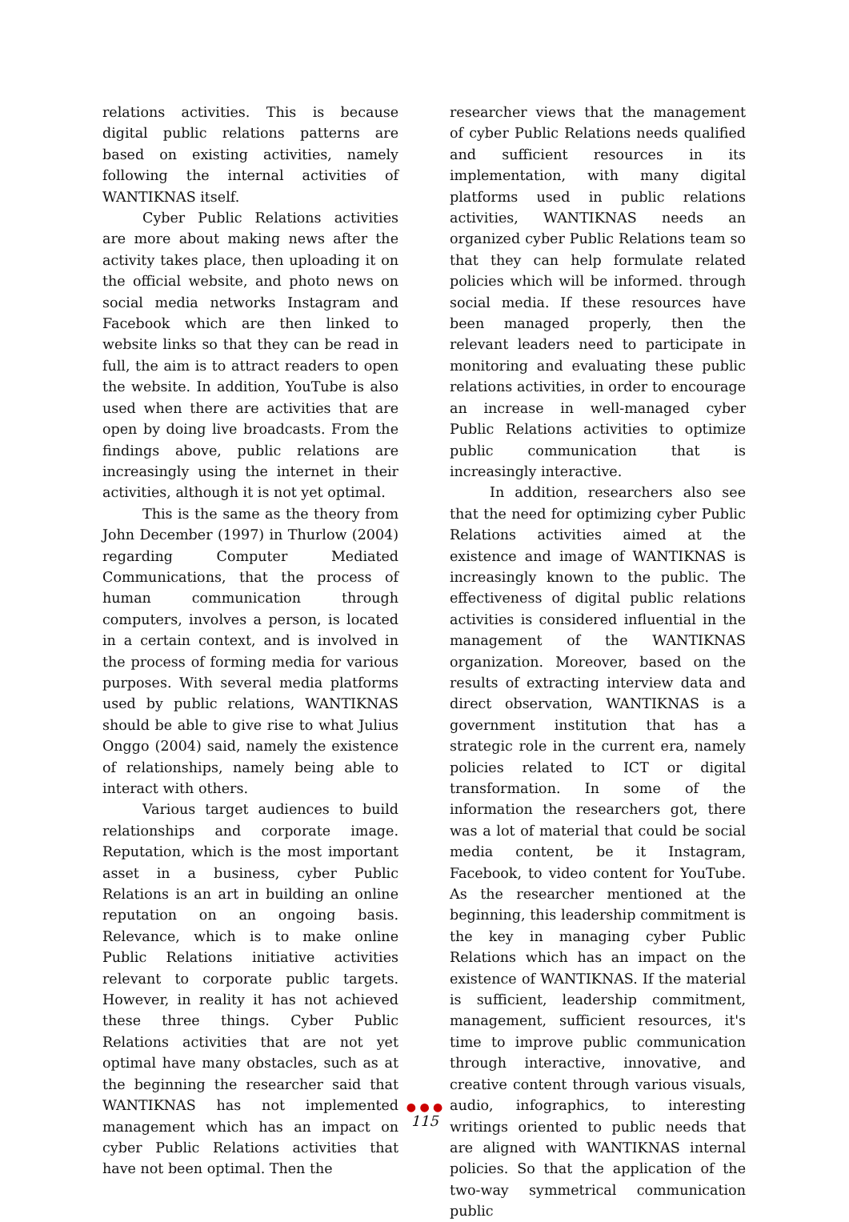relations activities. This is because digital public relations patterns are based on existing activities, namely following the internal activities of WANTIKNAS itself.
Cyber Public Relations activities are more about making news after the activity takes place, then uploading it on the official website, and photo news on social media networks Instagram and Facebook which are then linked to website links so that they can be read in full, the aim is to attract readers to open the website. In addition, YouTube is also used when there are activities that are open by doing live broadcasts. From the findings above, public relations are increasingly using the internet in their activities, although it is not yet optimal.
This is the same as the theory from John December (1997) in Thurlow (2004) regarding Computer Mediated Communications, that the process of human communication through computers, involves a person, is located in a certain context, and is involved in the process of forming media for various purposes. With several media platforms used by public relations, WANTIKNAS should be able to give rise to what Julius Onggo (2004) said, namely the existence of relationships, namely being able to interact with others.
Various target audiences to build relationships and corporate image. Reputation, which is the most important asset in a business, cyber Public Relations is an art in building an online reputation on an ongoing basis. Relevance, which is to make online Public Relations initiative activities relevant to corporate public targets. However, in reality it has not achieved these three things. Cyber Public Relations activities that are not yet optimal have many obstacles, such as at the beginning the researcher said that WANTIKNAS has not implemented management which has an impact on cyber Public Relations activities that have not been optimal. Then the
researcher views that the management of cyber Public Relations needs qualified and sufficient resources in its implementation, with many digital platforms used in public relations activities, WANTIKNAS needs an organized cyber Public Relations team so that they can help formulate related policies which will be informed. through social media. If these resources have been managed properly, then the relevant leaders need to participate in monitoring and evaluating these public relations activities, in order to encourage an increase in well-managed cyber Public Relations activities to optimize public communication that is increasingly interactive.
In addition, researchers also see that the need for optimizing cyber Public Relations activities aimed at the existence and image of WANTIKNAS is increasingly known to the public. The effectiveness of digital public relations activities is considered influential in the management of the WANTIKNAS organization. Moreover, based on the results of extracting interview data and direct observation, WANTIKNAS is a government institution that has a strategic role in the current era, namely policies related to ICT or digital transformation. In some of the information the researchers got, there was a lot of material that could be social media content, be it Instagram, Facebook, to video content for YouTube. As the researcher mentioned at the beginning, this leadership commitment is the key in managing cyber Public Relations which has an impact on the existence of WANTIKNAS. If the material is sufficient, leadership commitment, management, sufficient resources, it's time to improve public communication through interactive, innovative, and creative content through various visuals, audio, infographics, to interesting writings oriented to public needs that are aligned with WANTIKNAS internal policies. So that the application of the two-way symmetrical communication public
● ● ●
115